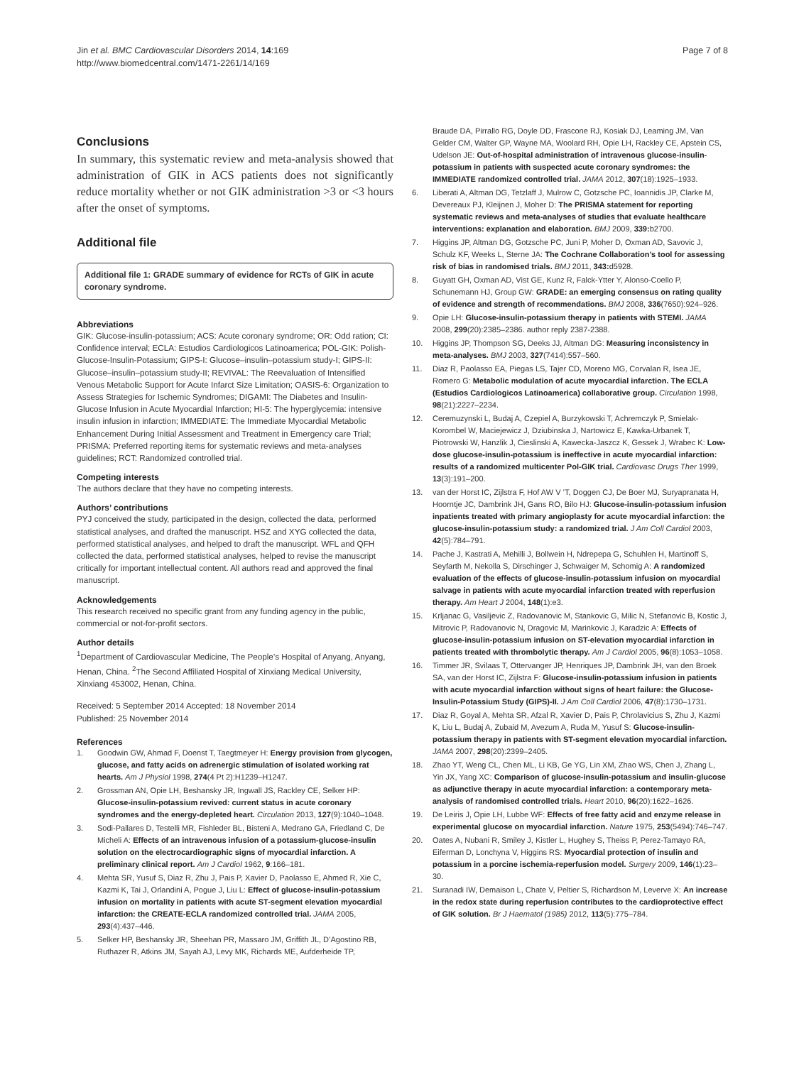Jin et al. BMC Cardiovascular Disorders 2014, 14:169
http://www.biomedcentral.com/1471-2261/14/169
Page 7 of 8
Conclusions
In summary, this systematic review and meta-analysis showed that administration of GIK in ACS patients does not significantly reduce mortality whether or not GIK administration >3 or <3 hours after the onset of symptoms.
Additional file
Additional file 1: GRADE summary of evidence for RCTs of GIK in acute coronary syndrome.
Abbreviations
GIK: Glucose-insulin-potassium; ACS: Acute coronary syndrome; OR: Odd ration; CI: Confidence interval; ECLA: Estudios Cardiologicos Latinoamerica; POL-GIK: Polish-Glucose-Insulin-Potassium; GIPS-I: Glucose–insulin–potassium study-I; GIPS-II: Glucose–insulin–potassium study-II; REVIVAL: The Reevaluation of Intensified Venous Metabolic Support for Acute Infarct Size Limitation; OASIS-6: Organization to Assess Strategies for Ischemic Syndromes; DIGAMI: The Diabetes and Insulin-Glucose Infusion in Acute Myocardial Infarction; HI-5: The hyperglycemia: intensive insulin infusion in infarction; IMMEDIATE: The Immediate Myocardial Metabolic Enhancement During Initial Assessment and Treatment in Emergency care Trial; PRISMA: Preferred reporting items for systematic reviews and meta-analyses guidelines; RCT: Randomized controlled trial.
Competing interests
The authors declare that they have no competing interests.
Authors’ contributions
PYJ conceived the study, participated in the design, collected the data, performed statistical analyses, and drafted the manuscript. HSZ and XYG collected the data, performed statistical analyses, and helped to draft the manuscript. WFL and QFH collected the data, performed statistical analyses, helped to revise the manuscript critically for important intellectual content. All authors read and approved the final manuscript.
Acknowledgements
This research received no specific grant from any funding agency in the public, commercial or not-for-profit sectors.
Author details
<sup>1</sup> Department of Cardiovascular Medicine, The People’s Hospital of Anyang, Anyang, Henan, China. <sup>2</sup>The Second Affiliated Hospital of Xinxiang Medical University, Xinxiang 453002, Henan, China.
Received: 5 September 2014 Accepted: 18 November 2014
Published: 25 November 2014
References
1. Goodwin GW, Ahmad F, Doenst T, Taegtmeyer H: Energy provision from glycogen, glucose, and fatty acids on adrenergic stimulation of isolated working rat hearts. Am J Physiol 1998, 274(4 Pt 2):H1239–H1247.
2. Grossman AN, Opie LH, Beshansky JR, Ingwall JS, Rackley CE, Selker HP: Glucose-insulin-potassium revived: current status in acute coronary syndromes and the energy-depleted heart. Circulation 2013, 127(9):1040–1048.
3. Sodi-Pallares D, Testelli MR, Fishleder BL, Bisteni A, Medrano GA, Friedland C, De Micheli A: Effects of an intravenous infusion of a potassium-glucose-insulin solution on the electrocardiographic signs of myocardial infarction. A preliminary clinical report. Am J Cardiol 1962, 9:166–181.
4. Mehta SR, Yusuf S, Diaz R, Zhu J, Pais P, Xavier D, Paolasso E, Ahmed R, Xie C, Kazmi K, Tai J, Orlandini A, Pogue J, Liu L: Effect of glucose-insulin-potassium infusion on mortality in patients with acute ST-segment elevation myocardial infarction: the CREATE-ECLA randomized controlled trial. JAMA 2005, 293(4):437–446.
5. Selker HP, Beshansky JR, Sheehan PR, Massaro JM, Griffith JL, D’Agostino RB, Ruthazer R, Atkins JM, Sayah AJ, Levy MK, Richards ME, Aufderheide TP,
Braude DA, Pirrallo RG, Doyle DD, Frascone RJ, Kosiak DJ, Leaming JM, Van Gelder CM, Walter GP, Wayne MA, Woolard RH, Opie LH, Rackley CE, Apstein CS, Udelson JE: Out-of-hospital administration of intravenous glucose-insulin-potassium in patients with suspected acute coronary syndromes: the IMMEDIATE randomized controlled trial. JAMA 2012, 307(18):1925–1933.
6. Liberati A, Altman DG, Tetzlaff J, Mulrow C, Gotzsche PC, Ioannidis JP, Clarke M, Devereaux PJ, Kleijnen J, Moher D: The PRISMA statement for reporting systematic reviews and meta-analyses of studies that evaluate healthcare interventions: explanation and elaboration. BMJ 2009, 339: b2700.
7. Higgins JP, Altman DG, Gotzsche PC, Juni P, Moher D, Oxman AD, Savovic J, Schulz KF, Weeks L, Sterne JA: The Cochrane Collaboration’s tool for assessing risk of bias in randomised trials. BMJ 2011, 343: d5928.
8. Guyatt GH, Oxman AD, Vist GE, Kunz R, Falck-Ytter Y, Alonso-Coello P, Schunemann HJ, Group GW: GRADE: an emerging consensus on rating quality of evidence and strength of recommendations. BMJ 2008, 336(7650):924–926.
9. Opie LH: Glucose-insulin-potassium therapy in patients with STEMI. JAMA 2008, 299(20):2385–2386. author reply 2387-2388.
10. Higgins JP, Thompson SG, Deeks JJ, Altman DG: Measuring inconsistency in meta-analyses. BMJ 2003, 327(7414):557–560.
11. Diaz R, Paolasso EA, Piegas LS, Tajer CD, Moreno MG, Corvalan R, Isea JE, Romero G: Metabolic modulation of acute myocardial infarction. The ECLA (Estudios Cardiologicos Latinoamerica) collaborative group. Circulation 1998, 98(21):2227–2234.
12. Ceremuzynski L, Budaj A, Czepiel A, Burzykowski T, Achremczyk P, Smielak-Korombel W, Maciejewicz J, Dziubinska J, Nartowicz E, Kawka-Urbanek T, Piotrowski W, Hanzlik J, Cieslinski A, Kawecka-Jaszcz K, Gessek J, Wrabec K: Low-dose glucose-insulin-potassium is ineffective in acute myocardial infarction: results of a randomized multicenter Pol-GIK trial. Cardiovasc Drugs Ther 1999, 13(3):191–200.
13. van der Horst IC, Zijlstra F, Hof AW V ’T, Doggen CJ, De Boer MJ, Suryapranata H, Hoorntje JC, Dambrink JH, Gans RO, Bilo HJ: Glucose-insulin-potassium infusion inpatients treated with primary angioplasty for acute myocardial infarction: the glucose-insulin-potassium study: a randomized trial. J Am Coll Cardiol 2003, 42(5):784–791.
14. Pache J, Kastrati A, Mehilli J, Bollwein H, Ndrepepa G, Schuhlen H, Martinoff S, Seyfarth M, Nekolla S, Dirschinger J, Schwaiger M, Schomig A: A randomized evaluation of the effects of glucose-insulin-potassium infusion on myocardial salvage in patients with acute myocardial infarction treated with reperfusion therapy. Am Heart J 2004, 148(1):e3.
15. Krljanac G, Vasiljevic Z, Radovanovic M, Stankovic G, Milic N, Stefanovic B, Kostic J, Mitrovic P, Radovanovic N, Dragovic M, Marinkovic J, Karadzic A: Effects of glucose-insulin-potassium infusion on ST-elevation myocardial infarction in patients treated with thrombolytic therapy. Am J Cardiol 2005, 96(8):1053–1058.
16. Timmer JR, Svilaas T, Ottervanger JP, Henriques JP, Dambrink JH, van den Broek SA, van der Horst IC, Zijlstra F: Glucose-insulin-potassium infusion in patients with acute myocardial infarction without signs of heart failure: the Glucose-Insulin-Potassium Study (GIPS)-II. J Am Coll Cardiol 2006, 47(8):1730–1731.
17. Diaz R, Goyal A, Mehta SR, Afzal R, Xavier D, Pais P, Chrolavicius S, Zhu J, Kazmi K, Liu L, Budaj A, Zubaid M, Avezum A, Ruda M, Yusuf S: Glucose-insulin-potassium therapy in patients with ST-segment elevation myocardial infarction. JAMA 2007, 298(20):2399–2405.
18. Zhao YT, Weng CL, Chen ML, Li KB, Ge YG, Lin XM, Zhao WS, Chen J, Zhang L, Yin JX, Yang XC: Comparison of glucose-insulin-potassium and insulin-glucose as adjunctive therapy in acute myocardial infarction: a contemporary meta-analysis of randomised controlled trials. Heart 2010, 96(20):1622–1626.
19. De Leiris J, Opie LH, Lubbe WF: Effects of free fatty acid and enzyme release in experimental glucose on myocardial infarction. Nature 1975, 253(5494):746–747.
20. Oates A, Nubani R, Smiley J, Kistler L, Hughey S, Theiss P, Perez-Tamayo RA, Eiferman D, Lonchyna V, Higgins RS: Myocardial protection of insulin and potassium in a porcine ischemia-reperfusion model. Surgery 2009, 146(1):23–30.
21. Suranadi IW, Demaison L, Chate V, Peltier S, Richardson M, Leverve X: An increase in the redox state during reperfusion contributes to the cardioprotective effect of GIK solution. Br J Haematol (1985) 2012, 113(5):775–784.